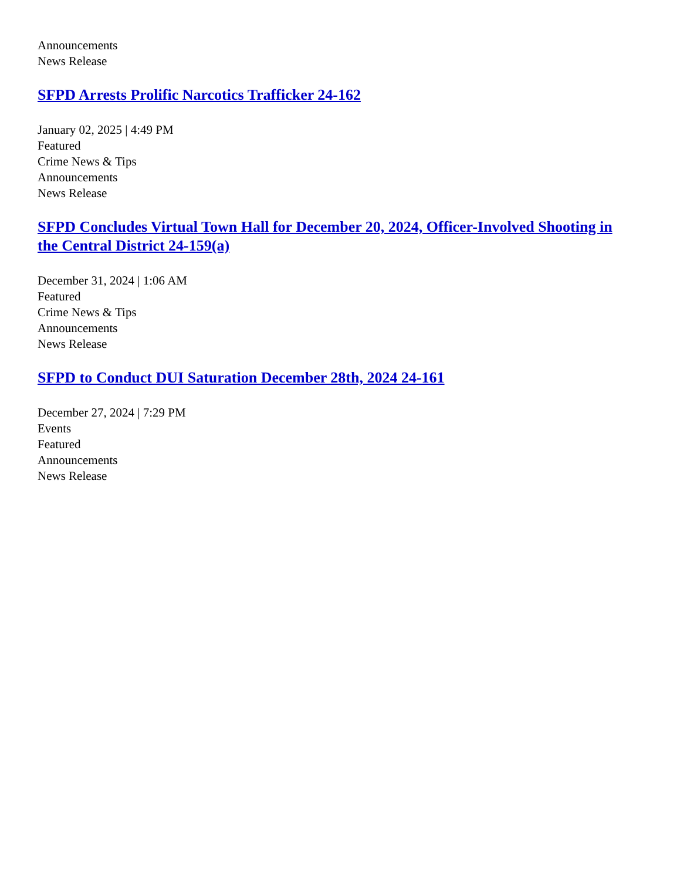Announcements
News Release
SFPD Arrests Prolific Narcotics Trafficker 24-162
January 02, 2025 | 4:49 PM
Featured
Crime News & Tips
Announcements
News Release
SFPD Concludes Virtual Town Hall for December 20, 2024, Officer-Involved Shooting in the Central District 24-159(a)
December 31, 2024 | 1:06 AM
Featured
Crime News & Tips
Announcements
News Release
SFPD to Conduct DUI Saturation December 28th, 2024 24-161
December 27, 2024 | 7:29 PM
Events
Featured
Announcements
News Release